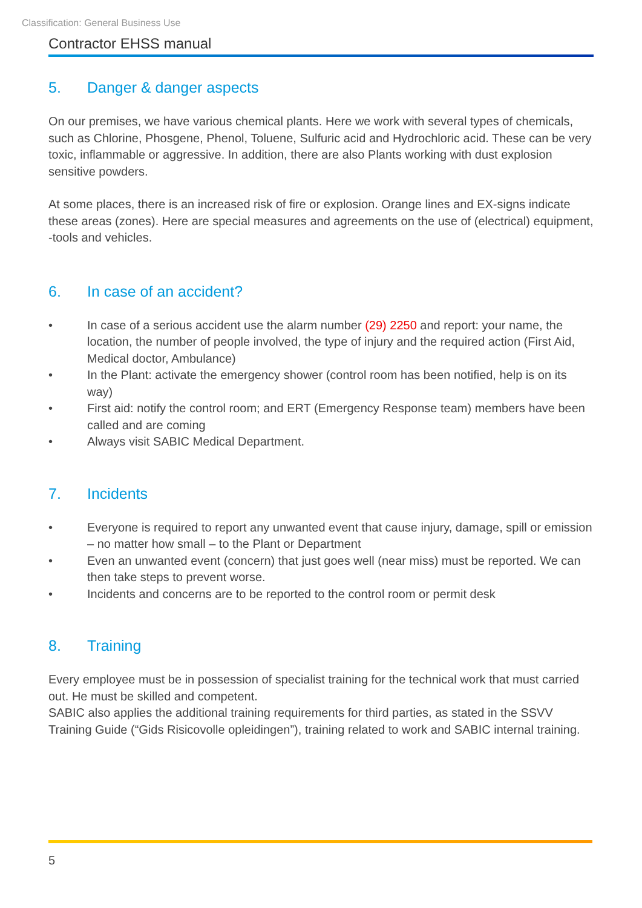Classification: General Business Use
Contractor EHSS manual
5. Danger & danger aspects
On our premises, we have various chemical plants. Here we work with several types of chemicals, such as Chlorine, Phosgene, Phenol, Toluene, Sulfuric acid and Hydrochloric acid. These can be very toxic, inflammable or aggressive. In addition, there are also Plants working with dust explosion sensitive powders.
At some places, there is an increased risk of fire or explosion. Orange lines and EX-signs indicate these areas (zones). Here are special measures and agreements on the use of (electrical) equipment, -tools and vehicles.
6. In case of an accident?
• In case of a serious accident use the alarm number (29) 2250 and report: your name, the location, the number of people involved, the type of injury and the required action (First Aid, Medical doctor, Ambulance)
• In the Plant: activate the emergency shower (control room has been notified, help is on its way)
• First aid: notify the control room; and ERT (Emergency Response team) members have been called and are coming
• Always visit SABIC Medical Department.
7. Incidents
• Everyone is required to report any unwanted event that cause injury, damage, spill or emission – no matter how small – to the Plant or Department
• Even an unwanted event (concern) that just goes well (near miss) must be reported. We can then take steps to prevent worse.
• Incidents and concerns are to be reported to the control room or permit desk
8. Training
Every employee must be in possession of specialist training for the technical work that must carried out. He must be skilled and competent.
SABIC also applies the additional training requirements for third parties, as stated in the SSVV Training Guide (“Gids Risicovolle opleidingen”), training related to work and SABIC internal training.
5